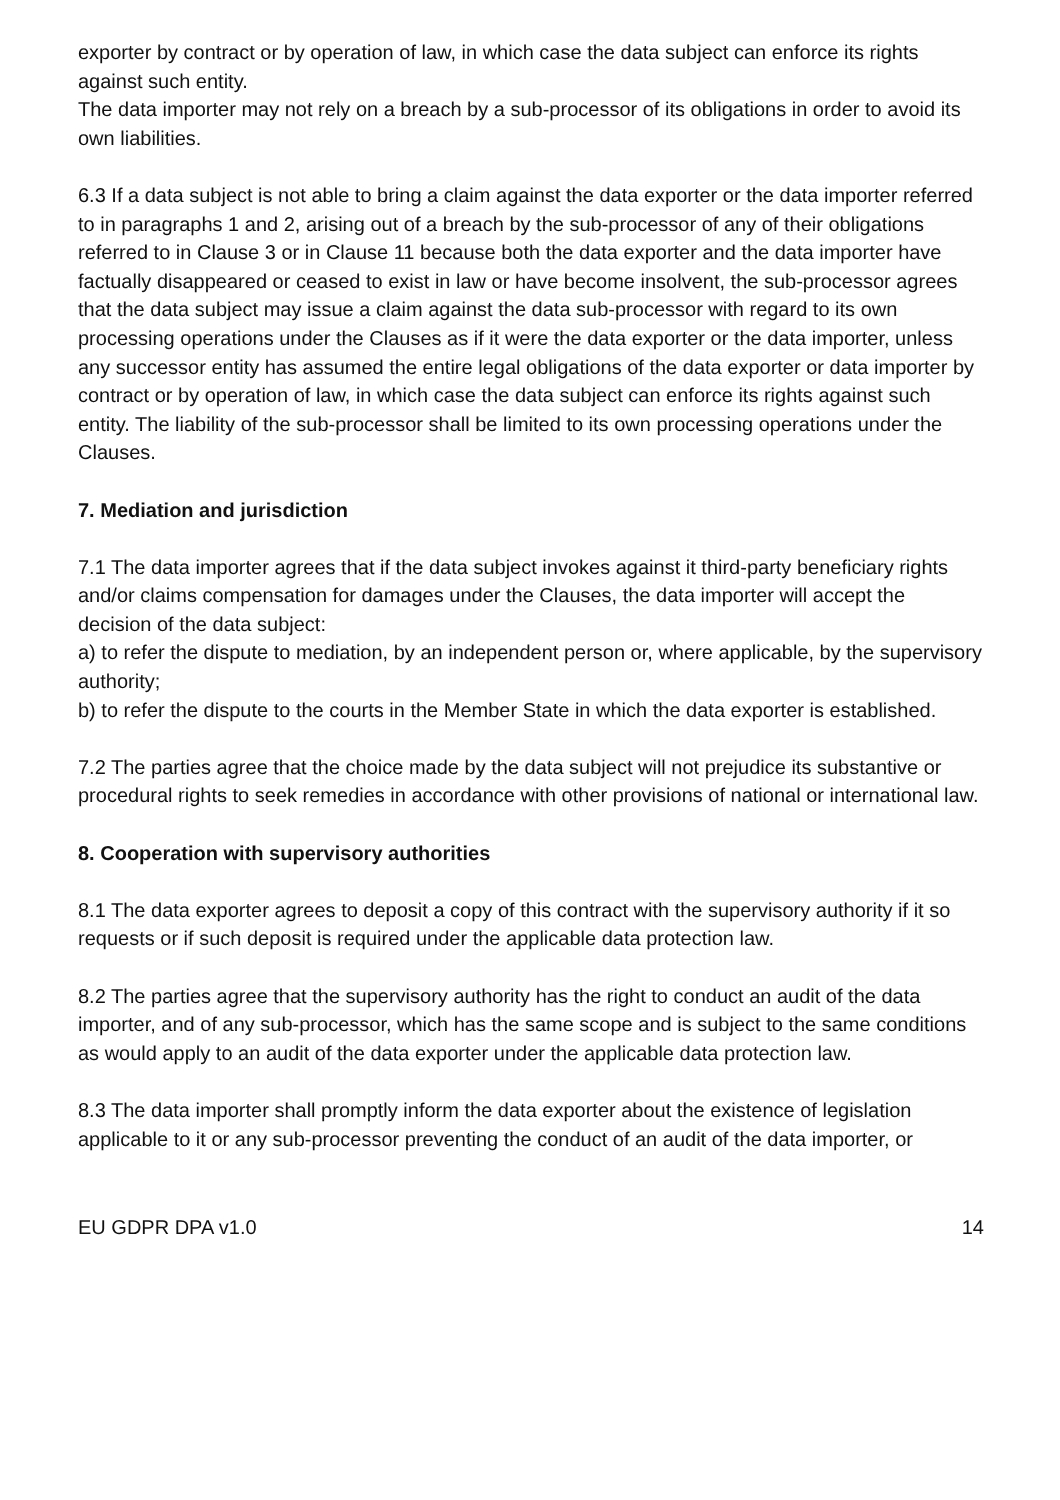exporter by contract or by operation of law, in which case the data subject can enforce its rights against such entity.
The data importer may not rely on a breach by a sub-processor of its obligations in order to avoid its own liabilities.
6.3 If a data subject is not able to bring a claim against the data exporter or the data importer referred to in paragraphs 1 and 2, arising out of a breach by the sub-processor of any of their obligations referred to in Clause 3 or in Clause 11 because both the data exporter and the data importer have factually disappeared or ceased to exist in law or have become insolvent, the sub-processor agrees that the data subject may issue a claim against the data sub-processor with regard to its own processing operations under the Clauses as if it were the data exporter or the data importer, unless any successor entity has assumed the entire legal obligations of the data exporter or data importer by contract or by operation of law, in which case the data subject can enforce its rights against such entity. The liability of the sub-processor shall be limited to its own processing operations under the Clauses.
7. Mediation and jurisdiction
7.1 The data importer agrees that if the data subject invokes against it third-party beneficiary rights and/or claims compensation for damages under the Clauses, the data importer will accept the decision of the data subject:
a) to refer the dispute to mediation, by an independent person or, where applicable, by the supervisory authority;
b) to refer the dispute to the courts in the Member State in which the data exporter is established.
7.2 The parties agree that the choice made by the data subject will not prejudice its substantive or procedural rights to seek remedies in accordance with other provisions of national or international law.
8. Cooperation with supervisory authorities
8.1 The data exporter agrees to deposit a copy of this contract with the supervisory authority if it so requests or if such deposit is required under the applicable data protection law.
8.2 The parties agree that the supervisory authority has the right to conduct an audit of the data importer, and of any sub-processor, which has the same scope and is subject to the same conditions as would apply to an audit of the data exporter under the applicable data protection law.
8.3 The data importer shall promptly inform the data exporter about the existence of legislation applicable to it or any sub-processor preventing the conduct of an audit of the data importer, or
EU GDPR DPA v1.0 14